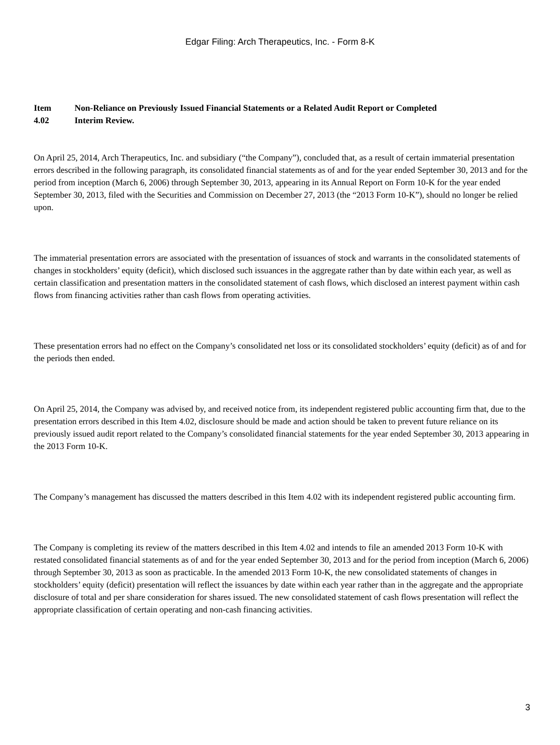Edgar Filing: Arch Therapeutics, Inc. - Form 8-K
Item
4.02
Non-Reliance on Previously Issued Financial Statements or a Related Audit Report or Completed
Interim Review.
On April 25, 2014, Arch Therapeutics, Inc. and subsidiary (“the Company”), concluded that, as a result of certain immaterial presentation errors described in the following paragraph, its consolidated financial statements as of and for the year ended September 30, 2013 and for the period from inception (March 6, 2006) through September 30, 2013, appearing in its Annual Report on Form 10-K for the year ended September 30, 2013, filed with the Securities and Commission on December 27, 2013 (the “2013 Form 10-K”), should no longer be relied upon.
The immaterial presentation errors are associated with the presentation of issuances of stock and warrants in the consolidated statements of changes in stockholders’ equity (deficit), which disclosed such issuances in the aggregate rather than by date within each year, as well as certain classification and presentation matters in the consolidated statement of cash flows, which disclosed an interest payment within cash flows from financing activities rather than cash flows from operating activities.
These presentation errors had no effect on the Company’s consolidated net loss or its consolidated stockholders’ equity (deficit) as of and for the periods then ended.
On April 25, 2014, the Company was advised by, and received notice from, its independent registered public accounting firm that, due to the presentation errors described in this Item 4.02, disclosure should be made and action should be taken to prevent future reliance on its previously issued audit report related to the Company’s consolidated financial statements for the year ended September 30, 2013 appearing in the 2013 Form 10-K.
The Company’s management has discussed the matters described in this Item 4.02 with its independent registered public accounting firm.
The Company is completing its review of the matters described in this Item 4.02 and intends to file an amended 2013 Form 10-K with restated consolidated financial statements as of and for the year ended September 30, 2013 and for the period from inception (March 6, 2006) through September 30, 2013 as soon as practicable. In the amended 2013 Form 10-K, the new consolidated statements of changes in stockholders’ equity (deficit) presentation will reflect the issuances by date within each year rather than in the aggregate and the appropriate disclosure of total and per share consideration for shares issued. The new consolidated statement of cash flows presentation will reflect the appropriate classification of certain operating and non-cash financing activities.
3